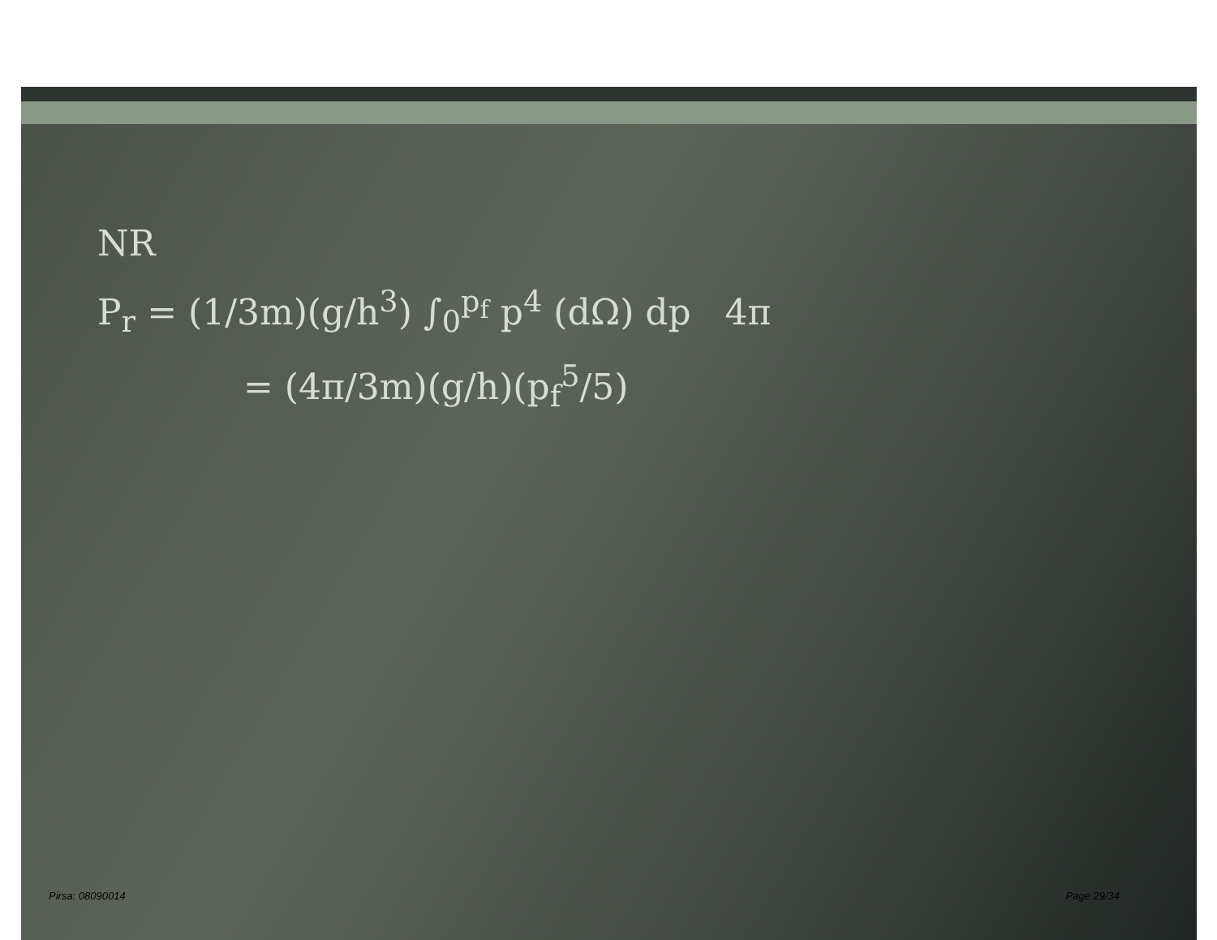NR
P<sub>r</sub> = (1/3m)(g/h<sup>3</sup>) ∫<sub>0</sub><sup>p<sub>f</sub></sup> p<sup>4</sup> (dΩ) dp 4π
= (4π/3m)(g/h)(p<sub>f</sub><sup>5</sup>/5)
Pirsa: 08090014 Page 29/34